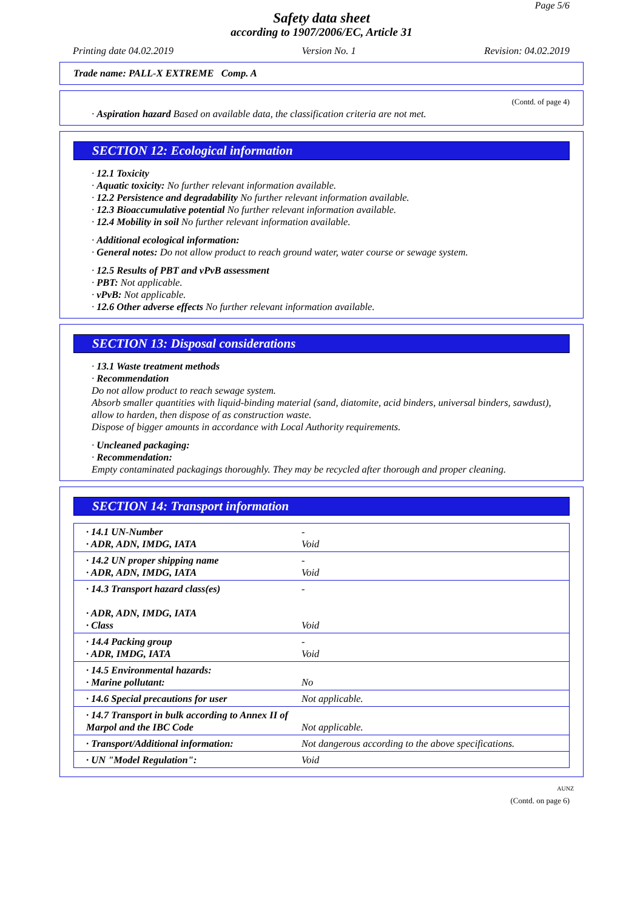Page 5/6
Safety data sheet
according to 1907/2006/EC, Article 31
Printing date 04.02.2019 Version No. 1 Revision: 04.02.2019
Trade name: PALL-X EXTREME Comp. A
(Contd. of page 4)
· Aspiration hazard Based on available data, the classification criteria are not met.
SECTION 12: Ecological information
· 12.1 Toxicity
· Aquatic toxicity: No further relevant information available.
· 12.2 Persistence and degradability No further relevant information available.
· 12.3 Bioaccumulative potential No further relevant information available.
· 12.4 Mobility in soil No further relevant information available.
· Additional ecological information:
· General notes: Do not allow product to reach ground water, water course or sewage system.
· 12.5 Results of PBT and vPvB assessment
· PBT: Not applicable.
· vPvB: Not applicable.
· 12.6 Other adverse effects No further relevant information available.
SECTION 13: Disposal considerations
· 13.1 Waste treatment methods
· Recommendation
Do not allow product to reach sewage system.
Absorb smaller quantities with liquid-binding material (sand, diatomite, acid binders, universal binders, sawdust), allow to harden, then dispose of as construction waste.
Dispose of bigger amounts in accordance with Local Authority requirements.
· Uncleaned packaging:
· Recommendation:
Empty contaminated packagings thoroughly. They may be recycled after thorough and proper cleaning.
SECTION 14: Transport information
| · 14.1 UN-Number · ADR, ADN, IMDG, IATA | - Void |
| · 14.2 UN proper shipping name · ADR, ADN, IMDG, IATA | - Void |
| · 14.3 Transport hazard class(es) · ADR, ADN, IMDG, IATA · Class | - Void |
| · 14.4 Packing group · ADR, IMDG, IATA | - Void |
| · 14.5 Environmental hazards: · Marine pollutant: | No |
| · 14.6 Special precautions for user | Not applicable. |
| · 14.7 Transport in bulk according to Annex II of Marpol and the IBC Code | Not applicable. |
| · Transport/Additional information: | Not dangerous according to the above specifications. |
| · UN "Model Regulation": | Void |
AUNZ
(Contd. on page 6)